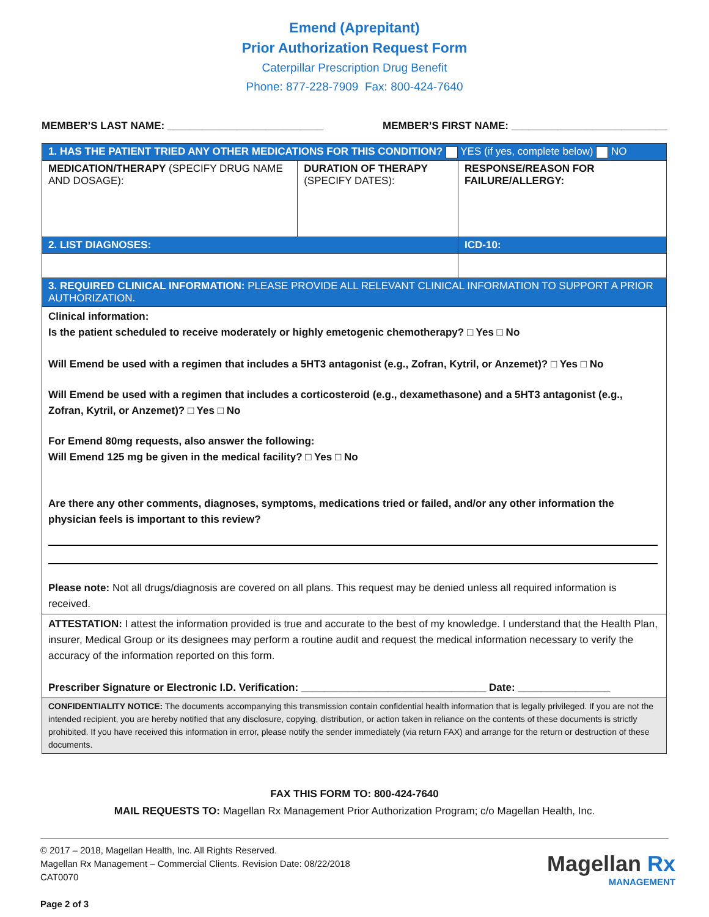Emend (Aprepitant)
Prior Authorization Request Form
Caterpillar Prescription Drug Benefit
Phone: 877-228-7909 Fax: 800-424-7640
MEMBER’S LAST NAME: ___________________________ MEMBER’S FIRST NAME: ___________________________
| 1. HAS THE PATIENT TRIED ANY OTHER MEDICATIONS FOR THIS CONDITION? YES (if yes, complete below) NO | | |
| MEDICATION/THERAPY (SPECIFY DRUG NAME AND DOSAGE): | DURATION OF THERAPY (SPECIFY DATES): | RESPONSE/REASON FOR FAILURE/ALLERGY: |
| 2. LIST DIAGNOSES: | | ICD-10: |
| 3. REQUIRED CLINICAL INFORMATION: PLEASE PROVIDE ALL RELEVANT CLINICAL INFORMATION TO SUPPORT A PRIOR AUTHORIZATION. | | |
| Clinical information: Is the patient scheduled to receive moderately or highly emetogenic chemotherapy? □ Yes □ No Will Emend be used with a regimen that includes a 5HT3 antagonist (e.g., Zofran, Kytril, or Anzemet)? □ Yes □ No Will Emend be used with a regimen that includes a corticosteroid (e.g., dexamethasone) and a 5HT3 antagonist (e.g., Zofran, Kytril, or Anzemet)? □ Yes □ No For Emend 80mg requests, also answer the following: Will Emend 125 mg be given in the medical facility? □ Yes □ No Are there any other comments, diagnoses, symptoms, medications tried or failed, and/or any other information the physician feels is important to this review? Please note: Not all drugs/diagnosis are covered on all plans. This request may be denied unless all required information is received. | | |
| ATTESTATION: I attest the information provided is true and accurate to the best of my knowledge. I understand that the Health Plan, insurer, Medical Group or its designees may perform a routine audit and request the medical information necessary to verify the accuracy of the information reported on this form. Prescriber Signature or Electronic I.D. Verification: ________________________________ Date: ________________ | | |
| CONFIDENTIALITY NOTICE: The documents accompanying this transmission contain confidential health information that is legally privileged. If you are not the intended recipient, you are hereby notified that any disclosure, copying, distribution, or action taken in reliance on the contents of these documents is strictly prohibited. If you have received this information in error, please notify the sender immediately (via return FAX) and arrange for the return or destruction of these documents. | | |
FAX THIS FORM TO: 800-424-7640
MAIL REQUESTS TO: Magellan Rx Management Prior Authorization Program; c/o Magellan Health, Inc.
© 2017 – 2018, Magellan Health, Inc. All Rights Reserved.
Magellan Rx Management – Commercial Clients. Revision Date: 08/22/2018
CAT0070
Page 2 of 3
Magellan Rx
MANAGEMENT